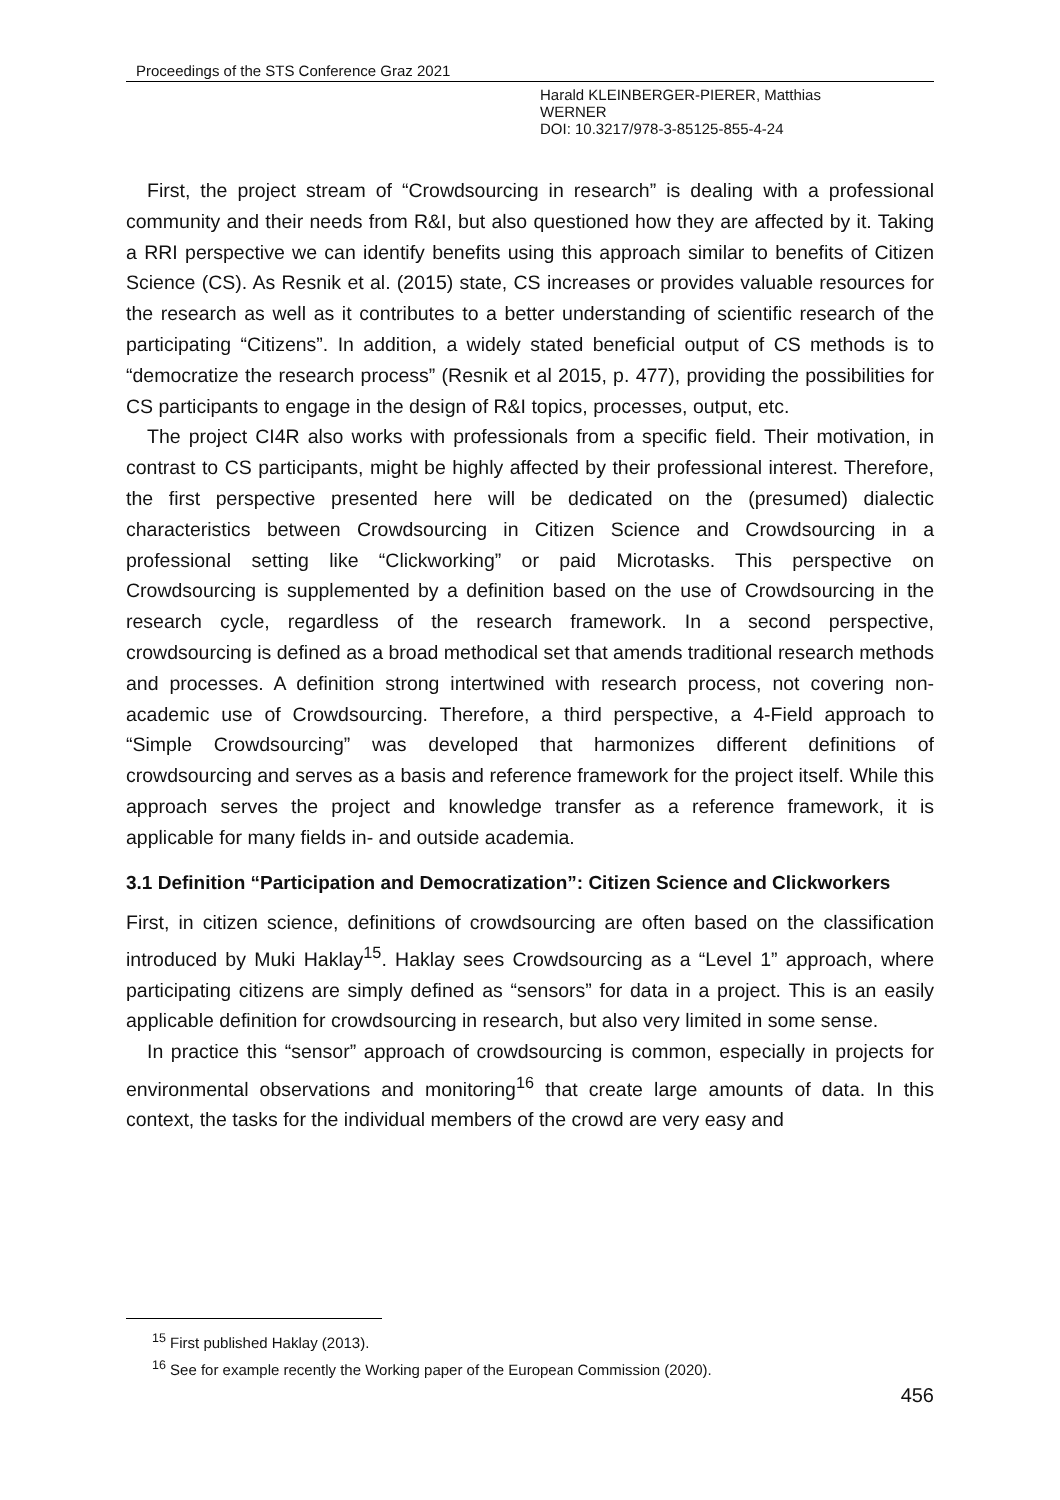Proceedings of the STS Conference Graz 2021
Harald KLEINBERGER-PIERER, Matthias
WERNER
DOI: 10.3217/978-3-85125-855-4-24
First, the project stream of “Crowdsourcing in research” is dealing with a professional community and their needs from R&I, but also questioned how they are affected by it. Taking a RRI perspective we can identify benefits using this approach similar to benefits of Citizen Science (CS). As Resnik et al. (2015) state, CS increases or provides valuable resources for the research as well as it contributes to a better understanding of scientific research of the participating “Citizens”. In addition, a widely stated beneficial output of CS methods is to “democratize the research process” (Resnik et al 2015, p. 477), providing the possibilities for CS participants to engage in the design of R&I topics, processes, output, etc.
The project CI4R also works with professionals from a specific field. Their motivation, in contrast to CS participants, might be highly affected by their professional interest. Therefore, the first perspective presented here will be dedicated on the (presumed) dialectic characteristics between Crowdsourcing in Citizen Science and Crowdsourcing in a professional setting like “Clickworking” or paid Microtasks. This perspective on Crowdsourcing is supplemented by a definition based on the use of Crowdsourcing in the research cycle, regardless of the research framework. In a second perspective, crowdsourcing is defined as a broad methodical set that amends traditional research methods and processes. A definition strong intertwined with research process, not covering non-academic use of Crowdsourcing. Therefore, a third perspective, a 4-Field approach to “Simple Crowdsourcing” was developed that harmonizes different definitions of crowdsourcing and serves as a basis and reference framework for the project itself. While this approach serves the project and knowledge transfer as a reference framework, it is applicable for many fields in- and outside academia.
3.1 Definition “Participation and Democratization”: Citizen Science and Clickworkers
First, in citizen science, definitions of crowdsourcing are often based on the classification introduced by Muki Haklay<sup>15</sup>. Haklay sees Crowdsourcing as a “Level 1” approach, where participating citizens are simply defined as “sensors” for data in a project. This is an easily applicable definition for crowdsourcing in research, but also very limited in some sense.
In practice this “sensor” approach of crowdsourcing is common, especially in projects for environmental observations and monitoring<sup>16</sup> that create large amounts of data. In this context, the tasks for the individual members of the crowd are very easy and
<sup>15</sup> First published Haklay (2013).
<sup>16</sup> See for example recently the Working paper of the European Commission (2020).
456